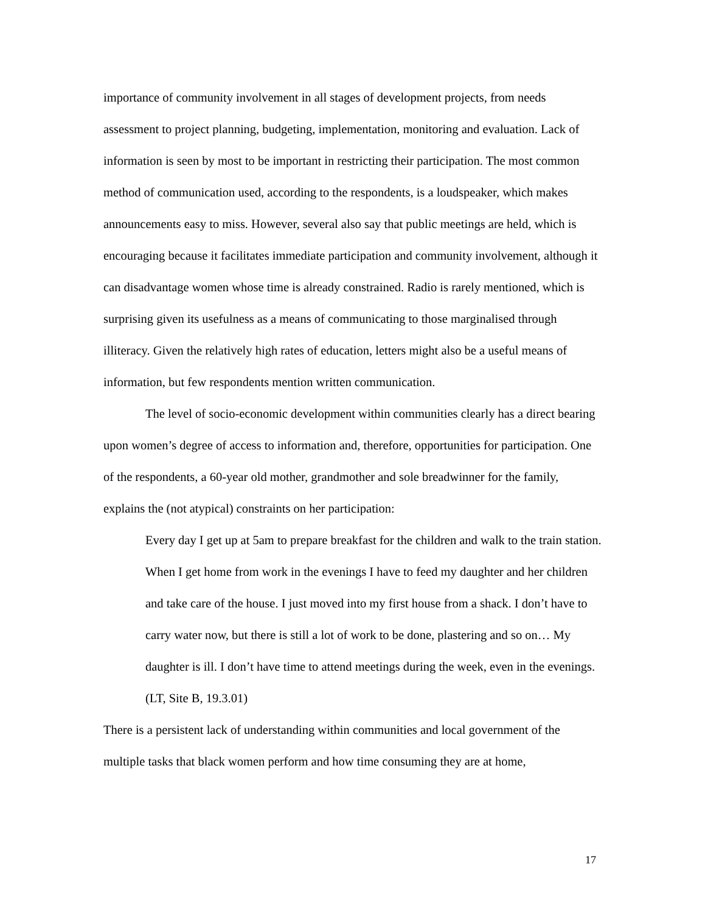importance of community involvement in all stages of development projects, from needs assessment to project planning, budgeting, implementation, monitoring and evaluation. Lack of information is seen by most to be important in restricting their participation. The most common method of communication used, according to the respondents, is a loudspeaker, which makes announcements easy to miss. However, several also say that public meetings are held, which is encouraging because it facilitates immediate participation and community involvement, although it can disadvantage women whose time is already constrained. Radio is rarely mentioned, which is surprising given its usefulness as a means of communicating to those marginalised through illiteracy. Given the relatively high rates of education, letters might also be a useful means of information, but few respondents mention written communication.
The level of socio-economic development within communities clearly has a direct bearing upon women’s degree of access to information and, therefore, opportunities for participation. One of the respondents, a 60-year old mother, grandmother and sole breadwinner for the family, explains the (not atypical) constraints on her participation:
Every day I get up at 5am to prepare breakfast for the children and walk to the train station. When I get home from work in the evenings I have to feed my daughter and her children and take care of the house. I just moved into my first house from a shack. I don’t have to carry water now, but there is still a lot of work to be done, plastering and so on… My daughter is ill. I don’t have time to attend meetings during the week, even in the evenings. (LT, Site B, 19.3.01)
There is a persistent lack of understanding within communities and local government of the multiple tasks that black women perform and how time consuming they are at home,
17